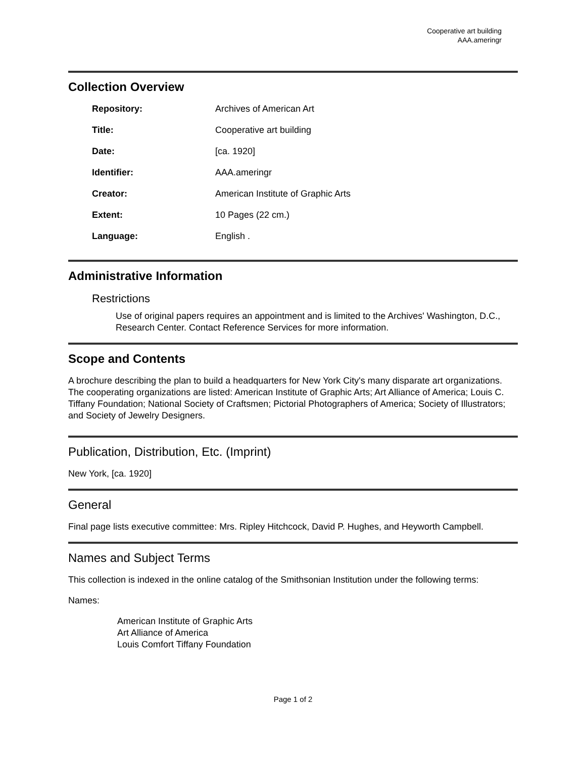Cooperative art building
AAA.ameringr
Collection Overview
| Repository: | Archives of American Art |
| Title: | Cooperative art building |
| Date: | [ca. 1920] |
| Identifier: | AAA.ameringr |
| Creator: | American Institute of Graphic Arts |
| Extent: | 10 Pages (22 cm.) |
| Language: | English . |
Administrative Information
Restrictions
Use of original papers requires an appointment and is limited to the Archives' Washington, D.C., Research Center. Contact Reference Services for more information.
Scope and Contents
A brochure describing the plan to build a headquarters for New York City's many disparate art organizations. The cooperating organizations are listed: American Institute of Graphic Arts; Art Alliance of America; Louis C. Tiffany Foundation; National Society of Craftsmen; Pictorial Photographers of America; Society of Illustrators; and Society of Jewelry Designers.
Publication, Distribution, Etc. (Imprint)
New York, [ca. 1920]
General
Final page lists executive committee: Mrs. Ripley Hitchcock, David P. Hughes, and Heyworth Campbell.
Names and Subject Terms
This collection is indexed in the online catalog of the Smithsonian Institution under the following terms:
Names:
American Institute of Graphic Arts
Art Alliance of America
Louis Comfort Tiffany Foundation
Page 1 of 2